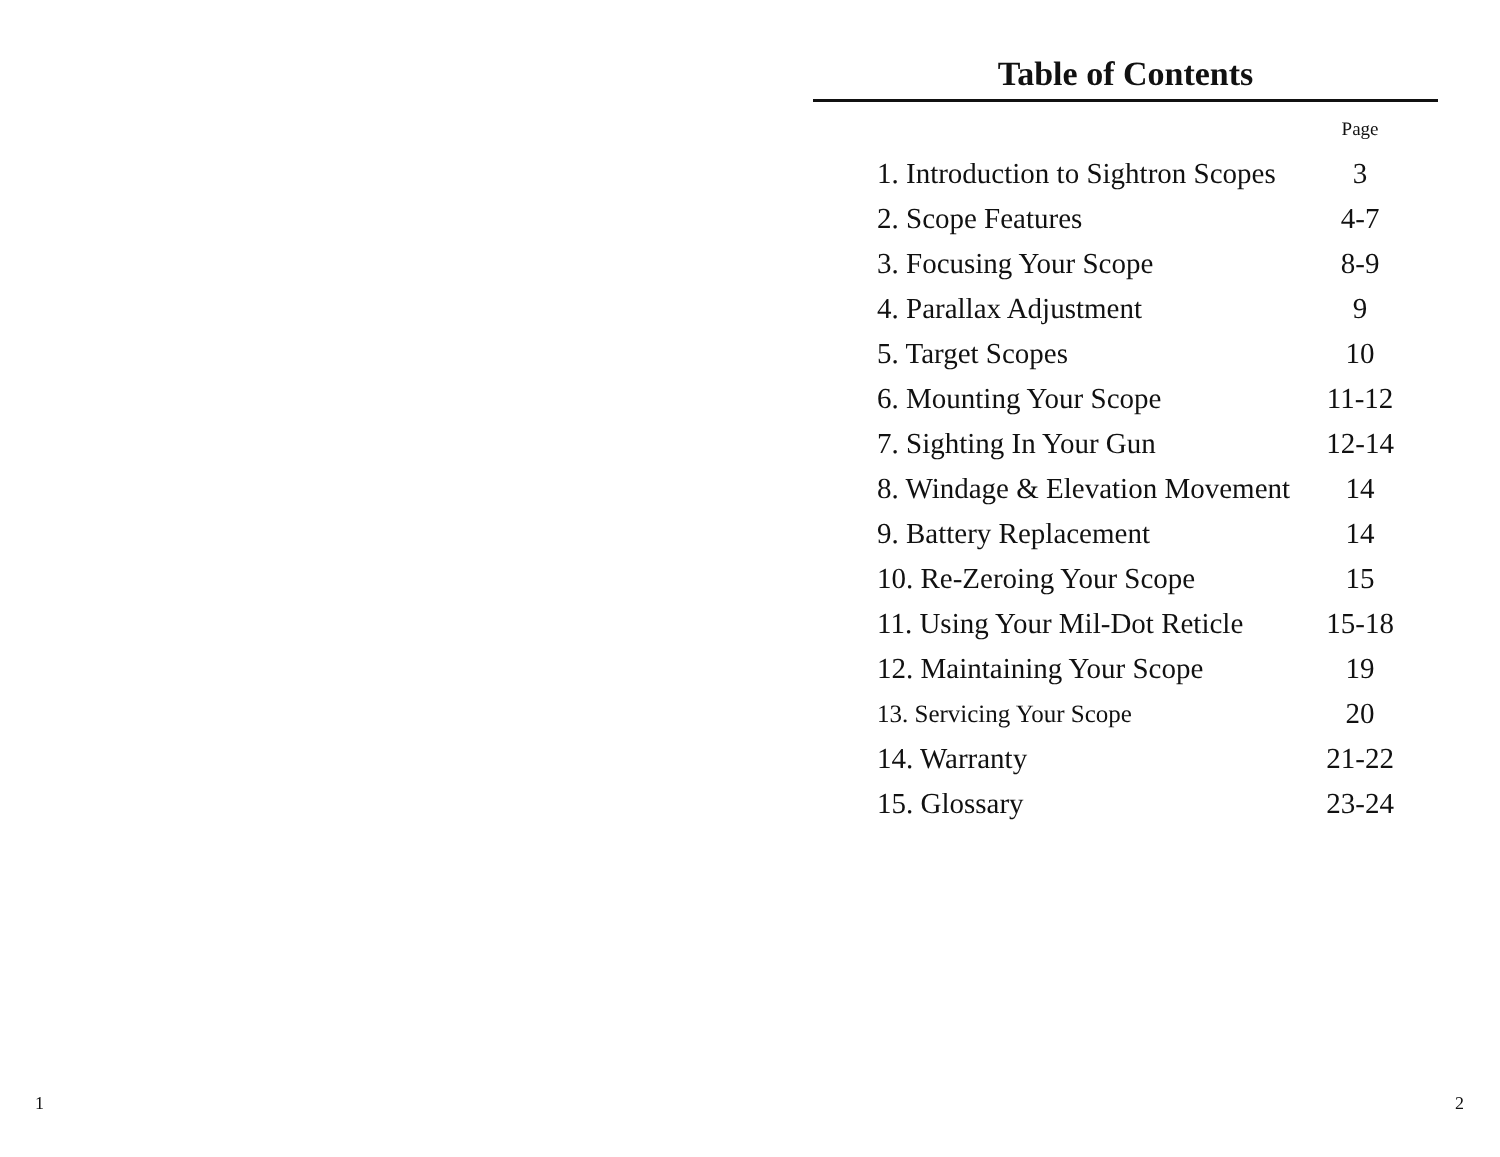Table of Contents
| | Page |
| --- | --- |
| 1. Introduction to Sightron Scopes | 3 |
| 2. Scope Features | 4-7 |
| 3. Focusing Your Scope | 8-9 |
| 4. Parallax Adjustment | 9 |
| 5. Target Scopes | 10 |
| 6. Mounting Your Scope | 11-12 |
| 7. Sighting In Your Gun | 12-14 |
| 8. Windage & Elevation Movement | 14 |
| 9. Battery Replacement | 14 |
| 10. Re-Zeroing Your Scope | 15 |
| 11. Using Your Mil-Dot Reticle | 15-18 |
| 12. Maintaining Your Scope | 19 |
| 13. Servicing Your Scope | 20 |
| 14. Warranty | 21-22 |
| 15. Glossary | 23-24 |
1 2